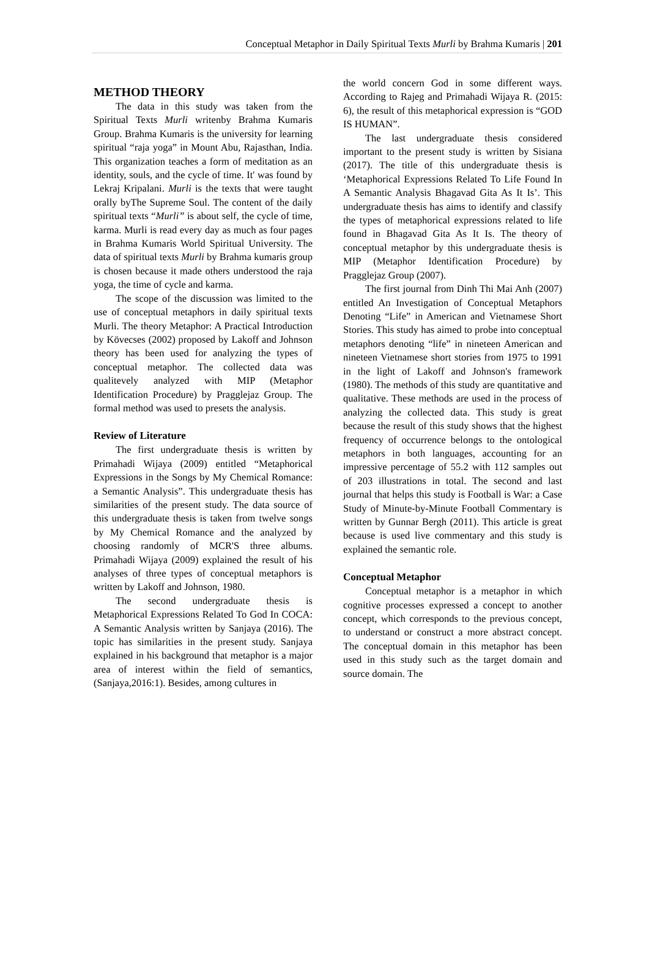Conceptual Metaphor in Daily Spiritual Texts Murli by Brahma Kumaris | 201
METHOD THEORY
The data in this study was taken from the Spiritual Texts Murli writenby Brahma Kumaris Group. Brahma Kumaris is the university for learning spiritual “raja yoga” in Mount Abu, Rajasthan, India. This organization teaches a form of meditation as an identity, souls, and the cycle of time. It' was found by Lekraj Kripalani. Murli is the texts that were taught orally byThe Supreme Soul. The content of the daily spiritual texts “Murli” is about self, the cycle of time, karma. Murli is read every day as much as four pages in Brahma Kumaris World Spiritual University. The data of spiritual texts Murli by Brahma kumaris group is chosen because it made others understood the raja yoga, the time of cycle and karma.
The scope of the discussion was limited to the use of conceptual metaphors in daily spiritual texts Murli. The theory Metaphor: A Practical Introduction by Kövecses (2002) proposed by Lakoff and Johnson theory has been used for analyzing the types of conceptual metaphor. The collected data was qualitevely analyzed with MIP (Metaphor Identification Procedure) by Pragglejaz Group. The formal method was used to presets the analysis.
Review of Literature
The first undergraduate thesis is written by Primahadi Wijaya (2009) entitled “Metaphorical Expressions in the Songs by My Chemical Romance: a Semantic Analysis”. This undergraduate thesis has similarities of the present study. The data source of this undergraduate thesis is taken from twelve songs by My Chemical Romance and the analyzed by choosing randomly of MCR'S three albums. Primahadi Wijaya (2009) explained the result of his analyses of three types of conceptual metaphors is written by Lakoff and Johnson, 1980.
The second undergraduate thesis is Metaphorical Expressions Related To God In COCA: A Semantic Analysis written by Sanjaya (2016). The topic has similarities in the present study. Sanjaya explained in his background that metaphor is a major area of interest within the field of semantics, (Sanjaya,2016:1). Besides, among cultures in
the world concern God in some different ways. According to Rajeg and Primahadi Wijaya R. (2015: 6), the result of this metaphorical expression is “GOD IS HUMAN”.
The last undergraduate thesis considered important to the present study is written by Sisiana (2017). The title of this undergraduate thesis is ‘Metaphorical Expressions Related To Life Found In A Semantic Analysis Bhagavad Gita As It Is’. This undergraduate thesis has aims to identify and classify the types of metaphorical expressions related to life found in Bhagavad Gita As It Is. The theory of conceptual metaphor by this undergraduate thesis is MIP (Metaphor Identification Procedure) by Pragglejaz Group (2007).
The first journal from Dinh Thi Mai Anh (2007) entitled An Investigation of Conceptual Metaphors Denoting “Life” in American and Vietnamese Short Stories. This study has aimed to probe into conceptual metaphors denoting “life” in nineteen American and nineteen Vietnamese short stories from 1975 to 1991 in the light of Lakoff and Johnson's framework (1980). The methods of this study are quantitative and qualitative. These methods are used in the process of analyzing the collected data. This study is great because the result of this study shows that the highest frequency of occurrence belongs to the ontological metaphors in both languages, accounting for an impressive percentage of 55.2 with 112 samples out of 203 illustrations in total. The second and last journal that helps this study is Football is War: a Case Study of Minute-by-Minute Football Commentary is written by Gunnar Bergh (2011). This article is great because is used live commentary and this study is explained the semantic role.
Conceptual Metaphor
Conceptual metaphor is a metaphor in which cognitive processes expressed a concept to another concept, which corresponds to the previous concept, to understand or construct a more abstract concept. The conceptual domain in this metaphor has been used in this study such as the target domain and source domain. The